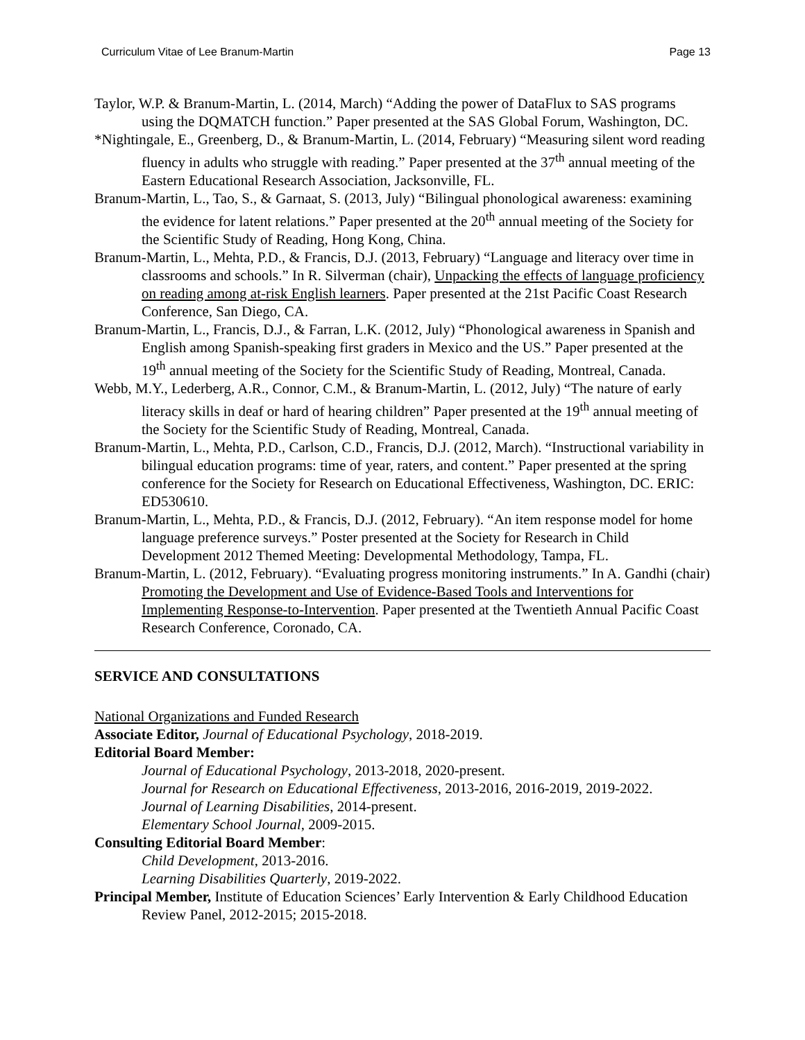Curriculum Vitae of Lee Branum-Martin Page 13
Taylor, W.P. & Branum-Martin, L. (2014, March) “Adding the power of DataFlux to SAS programs using the DQMATCH function.” Paper presented at the SAS Global Forum, Washington, DC.
*Nightingale, E., Greenberg, D., & Branum-Martin, L. (2014, February) “Measuring silent word reading fluency in adults who struggle with reading.” Paper presented at the 37<sup>th</sup> annual meeting of the Eastern Educational Research Association, Jacksonville, FL.
Branum-Martin, L., Tao, S., & Garnaat, S. (2013, July) “Bilingual phonological awareness: examining the evidence for latent relations.” Paper presented at the 20<sup>th</sup> annual meeting of the Society for the Scientific Study of Reading, Hong Kong, China.
Branum-Martin, L., Mehta, P.D., & Francis, D.J. (2013, February) “Language and literacy over time in classrooms and schools.” In R. Silverman (chair), Unpacking the effects of language proficiency on reading among at-risk English learners. Paper presented at the 21st Pacific Coast Research Conference, San Diego, CA.
Branum-Martin, L., Francis, D.J., & Farran, L.K. (2012, July) “Phonological awareness in Spanish and English among Spanish-speaking first graders in Mexico and the US.” Paper presented at the 19<sup>th</sup> annual meeting of the Society for the Scientific Study of Reading, Montreal, Canada.
Webb, M.Y., Lederberg, A.R., Connor, C.M., & Branum-Martin, L. (2012, July) “The nature of early literacy skills in deaf or hard of hearing children” Paper presented at the 19<sup>th</sup> annual meeting of the Society for the Scientific Study of Reading, Montreal, Canada.
Branum-Martin, L., Mehta, P.D., Carlson, C.D., Francis, D.J. (2012, March). “Instructional variability in bilingual education programs: time of year, raters, and content.” Paper presented at the spring conference for the Society for Research on Educational Effectiveness, Washington, DC. ERIC: ED530610.
Branum-Martin, L., Mehta, P.D., & Francis, D.J. (2012, February). “An item response model for home language preference surveys.” Poster presented at the Society for Research in Child Development 2012 Themed Meeting: Developmental Methodology, Tampa, FL.
Branum-Martin, L. (2012, February). “Evaluating progress monitoring instruments.” In A. Gandhi (chair) Promoting the Development and Use of Evidence-Based Tools and Interventions for Implementing Response-to-Intervention. Paper presented at the Twentieth Annual Pacific Coast Research Conference, Coronado, CA.
SERVICE AND CONSULTATIONS
National Organizations and Funded Research
Associate Editor, Journal of Educational Psychology, 2018-2019.
Editorial Board Member:
Journal of Educational Psychology, 2013-2018, 2020-present.
Journal for Research on Educational Effectiveness, 2013-2016, 2016-2019, 2019-2022.
Journal of Learning Disabilities, 2014-present.
Elementary School Journal, 2009-2015.
Consulting Editorial Board Member:
Child Development, 2013-2016.
Learning Disabilities Quarterly, 2019-2022.
Principal Member, Institute of Education Sciences’ Early Intervention & Early Childhood Education Review Panel, 2012-2015; 2015-2018.